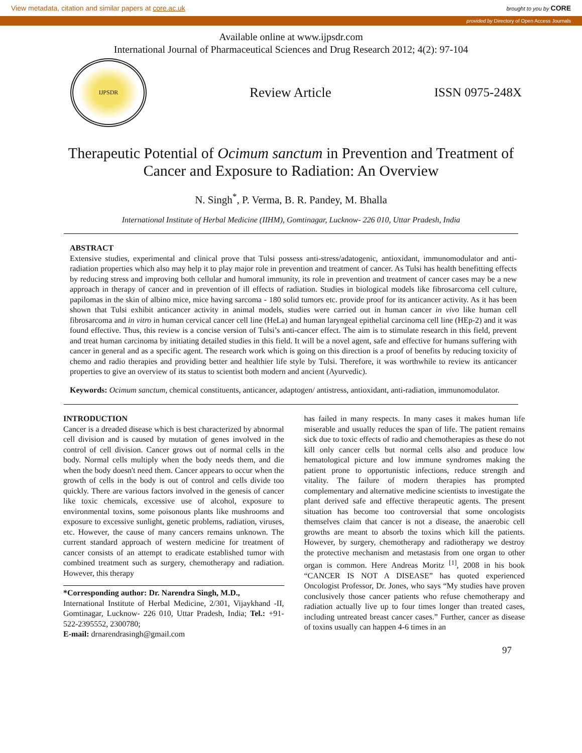View metadata, citation and similar papers at core.ac.uk brought to you by CORE
provided by Directory of Open Access Journals
Available online at www.ijpsdr.com
International Journal of Pharmaceutical Sciences and Drug Research 2012; 4(2): 97-104
IJPSDR
Review Article ISSN 0975-248X
Therapeutic Potential of Ocimum sanctum in Prevention and Treatment of Cancer and Exposure to Radiation: An Overview
N. Singh<sup>*</sup>, P. Verma, B. R. Pandey, M. Bhalla
International Institute of Herbal Medicine (IIHM), Gomtinagar, Lucknow- 226 010, Uttar Pradesh, India
ABSTRACT
Extensive studies, experimental and clinical prove that Tulsi possess anti-stress/adatogenic, antioxidant, immunomodulator and anti-radiation properties which also may help it to play major role in prevention and treatment of cancer. As Tulsi has health benefitting effects by reducing stress and improving both cellular and humoral immunity, its role in prevention and treatment of cancer cases may be a new approach in therapy of cancer and in prevention of ill effects of radiation. Studies in biological models like fibrosarcoma cell culture, papilomas in the skin of albino mice, mice having sarcoma - 180 solid tumors etc. provide proof for its anticancer activity. As it has been shown that Tulsi exhibit anticancer activity in animal models, studies were carried out in human cancer in vivo like human cell fibrosarcoma and in vitro in human cervical cancer cell line (HeLa) and human laryngeal epithelial carcinoma cell line (HEp-2) and it was found effective. Thus, this review is a concise version of Tulsi’s anti-cancer effect. The aim is to stimulate research in this field, prevent and treat human carcinoma by initiating detailed studies in this field. It will be a novel agent, safe and effective for humans suffering with cancer in general and as a specific agent. The research work which is going on this direction is a proof of benefits by reducing toxicity of chemo and radio therapies and providing better and healthier life style by Tulsi. Therefore, it was worthwhile to review its anticancer properties to give an overview of its status to scientist both modern and ancient (Ayurvedic).
Keywords: Ocimum sanctum, chemical constituents, anticancer, adaptogen/ antistress, antioxidant, anti-radiation, immunomodulator.
INTRODUCTION
Cancer is a dreaded disease which is best characterized by abnormal cell division and is caused by mutation of genes involved in the control of cell division. Cancer grows out of normal cells in the body. Normal cells multiply when the body needs them, and die when the body doesn't need them. Cancer appears to occur when the growth of cells in the body is out of control and cells divide too quickly. There are various factors involved in the genesis of cancer like toxic chemicals, excessive use of alcohol, exposure to environmental toxins, some poisonous plants like mushrooms and exposure to excessive sunlight, genetic problems, radiation, viruses, etc. However, the cause of many cancers remains unknown. The current standard approach of western medicine for treatment of cancer consists of an attempt to eradicate established tumor with combined treatment such as surgery, chemotherapy and radiation. However, this therapy
*Corresponding author: Dr. Narendra Singh, M.D.,
International Institute of Herbal Medicine, 2/301, Vijaykhand -II, Gomtinagar, Lucknow- 226 010, Uttar Pradesh, India; Tel.: +91-522-2395552, 2300780;
E-mail: drnarendrasingh@gmail.com
has failed in many respects. In many cases it makes human life miserable and usually reduces the span of life. The patient remains sick due to toxic effects of radio and chemotherapies as these do not kill only cancer cells but normal cells also and produce low hematological picture and low immune syndromes making the patient prone to opportunistic infections, reduce strength and vitality. The failure of modern therapies has prompted complementary and alternative medicine scientists to investigate the plant derived safe and effective therapeutic agents. The present situation has become too controversial that some oncologists themselves claim that cancer is not a disease, the anaerobic cell growths are meant to absorb the toxins which kill the patients. However, by surgery, chemotherapy and radiotherapy we destroy the protective mechanism and metastasis from one organ to other organ is common. Here Andreas Moritz <sup>[1]</sup>, 2008 in his book “CANCER IS NOT A DISEASE” has quoted experienced Oncologist Professor, Dr. Jones, who says “My studies have proven conclusively those cancer patients who refuse chemotherapy and radiation actually live up to four times longer than treated cases, including untreated breast cancer cases.” Further, cancer as disease of toxins usually can happen 4-6 times in an
97